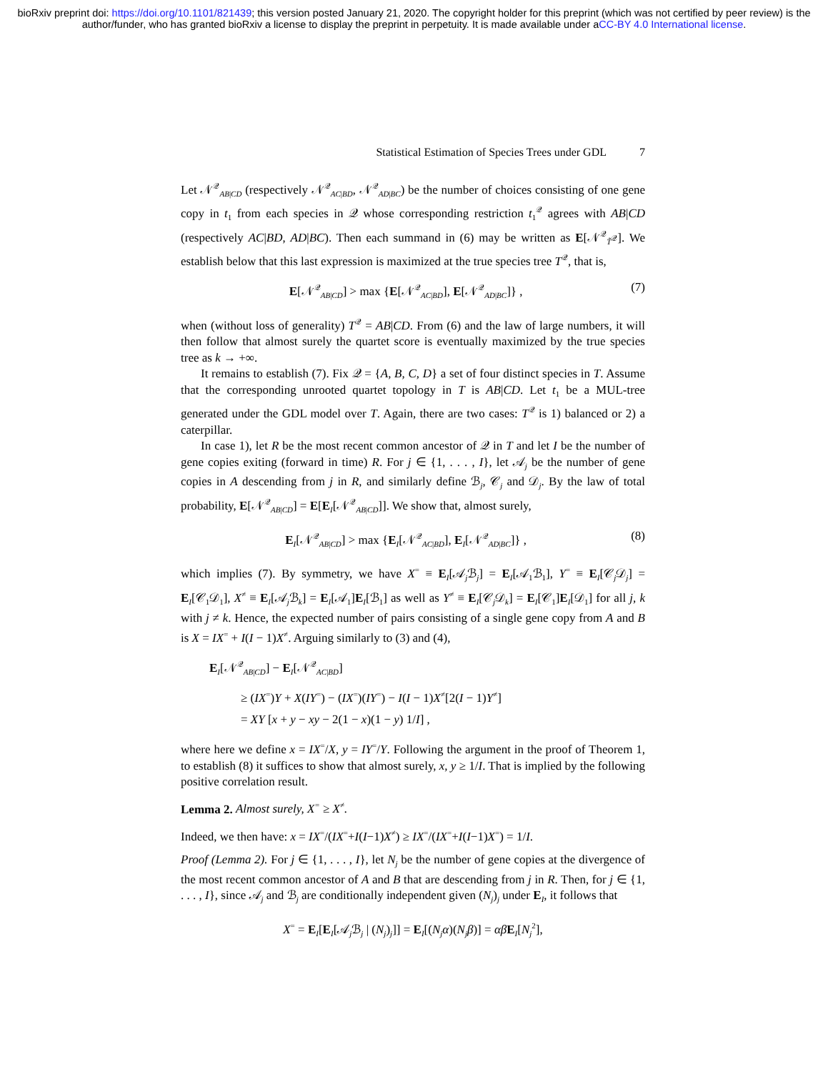bioRxiv preprint doi: https://doi.org/10.1101/821439; this version posted January 21, 2020. The copyright holder for this preprint (which was not certified by peer review) is the author/funder, who has granted bioRxiv a license to display the preprint in perpetuity. It is made available under aCC-BY 4.0 International license.
Statistical Estimation of Species Trees under GDL 7
Let 𝒩<sup>𝒬</sup><sub>AB|CD</sub> (respectively 𝒩<sup>𝒬</sup><sub>AC|BD</sub>, 𝒩<sup>𝒬</sup><sub>AD|BC</sub>) be the number of choices consisting of one gene copy in t<sub>1</sub> from each species in 𝒬 whose corresponding restriction t<sub>1</sub><sup>𝒬</sup> agrees with AB|CD (respectively AC|BD, AD|BC). Then each summand in (6) may be written as E[𝒩<sup>𝒬</sup><sub>T̃<sup>𝒬</sup></sub>]. We establish below that this last expression is maximized at the true species tree T<sup>𝒬</sup>, that is,
E[𝒩<sup>𝒬</sup><sub>AB|CD</sub>] > max {E[𝒩<sup>𝒬</sup><sub>AC|BD</sub>], E[𝒩<sup>𝒬</sup><sub>AD|BC</sub>]} , (7)
when (without loss of generality) T<sup>𝒬</sup> = AB|CD. From (6) and the law of large numbers, it will then follow that almost surely the quartet score is eventually maximized by the true species tree as k → +∞.
It remains to establish (7). Fix 𝒬 = {A, B, C, D} a set of four distinct species in T. Assume that the corresponding unrooted quartet topology in T is AB|CD. Let t<sub>1</sub> be a MUL-tree generated under the GDL model over T. Again, there are two cases: T<sup>𝒬</sup> is 1) balanced or 2) a caterpillar.
In case 1), let R be the most recent common ancestor of 𝒬 in T and let I be the number of gene copies exiting (forward in time) R. For j ∈ {1, . . . , I}, let 𝒜<sub>j</sub> be the number of gene copies in A descending from j in R, and similarly define ℬ<sub>j</sub>, 𝒞<sub>j</sub> and 𝒟<sub>j</sub>. By the law of total probability, E[𝒩<sup>𝒬</sup><sub>AB|CD</sub>] = E[E<sub>I</sub>[𝒩<sup>𝒬</sup><sub>AB|CD</sub>]]. We show that, almost surely,
E<sub>I</sub>[𝒩<sup>𝒬</sup><sub>AB|CD</sub>] > max {E<sub>I</sub>[𝒩<sup>𝒬</sup><sub>AC|BD</sub>], E<sub>I</sub>[𝒩<sup>𝒬</sup><sub>AD|BC</sub>]} , (8)
which implies (7). By symmetry, we have X<sup>=</sup> ≡ E<sub>I</sub>[𝒜<sub>j</sub>ℬ<sub>j</sub>] = E<sub>I</sub>[𝒜<sub>1</sub>ℬ<sub>1</sub>], Y<sup>=</sup> ≡ E<sub>I</sub>[𝒞<sub>j</sub>𝒟<sub>j</sub>] = E<sub>I</sub>[𝒞<sub>1</sub>𝒟<sub>1</sub>], X<sup>≠</sup> ≡ E<sub>I</sub>[𝒜<sub>j</sub>ℬ<sub>k</sub>] = E<sub>I</sub>[𝒜<sub>1</sub>]E<sub>I</sub>[ℬ<sub>1</sub>] as well as Y<sup>≠</sup> ≡ E<sub>I</sub>[𝒞<sub>j</sub>𝒟<sub>k</sub>] = E<sub>I</sub>[𝒞<sub>1</sub>]E<sub>I</sub>[𝒟<sub>1</sub>] for all j, k with j ≠ k. Hence, the expected number of pairs consisting of a single gene copy from A and B is X = IX<sup>=</sup> + I(I − 1)X<sup>≠</sup>. Arguing similarly to (3) and (4),
E<sub>I</sub>[𝒩<sup>𝒬</sup><sub>AB|CD</sub>] − E<sub>I</sub>[𝒩<sup>𝒬</sup><sub>AC|BD</sub>]
≥ (IX<sup>=</sup>)Y + X(IY<sup>=</sup>) − (IX<sup>=</sup>)(IY<sup>=</sup>) − I(I − 1)X<sup>≠</sup>[2(I − 1)Y<sup>≠</sup>]
= XY [x + y − xy − 2(1 − x)(1 − y) 1/I] ,
where here we define x = IX<sup>=</sup>/X, y = IY<sup>=</sup>/Y. Following the argument in the proof of Theorem 1, to establish (8) it suffices to show that almost surely, x, y ≥ 1/I. That is implied by the following positive correlation result.
Lemma 2. Almost surely, X<sup>=</sup> ≥ X<sup>≠</sup>.
Indeed, we then have: x = IX<sup>=</sup>/(IX<sup>=</sup>+I(I−1)X<sup>≠</sup>) ≥ IX<sup>=</sup>/(IX<sup>=</sup>+I(I−1)X<sup>=</sup>) = 1/I.
Proof (Lemma 2). For j ∈ {1, . . . , I}, let N<sub>j</sub> be the number of gene copies at the divergence of the most recent common ancestor of A and B that are descending from j in R. Then, for j ∈ {1, . . . , I}, since 𝒜<sub>j</sub> and ℬ<sub>j</sub> are conditionally independent given (N<sub>j</sub>)<sub>j</sub> under E<sub>I</sub>, it follows that
X<sup>=</sup> = E<sub>I</sub>[E<sub>I</sub>[𝒜<sub>j</sub>ℬ<sub>j</sub> | (N<sub>j</sub>)<sub>j</sub>]] = E<sub>I</sub>[(N<sub>j</sub>α)(N<sub>j</sub>β)] = αβ E<sub>I</sub>[N<sub>j</sub><sup>2</sup>],